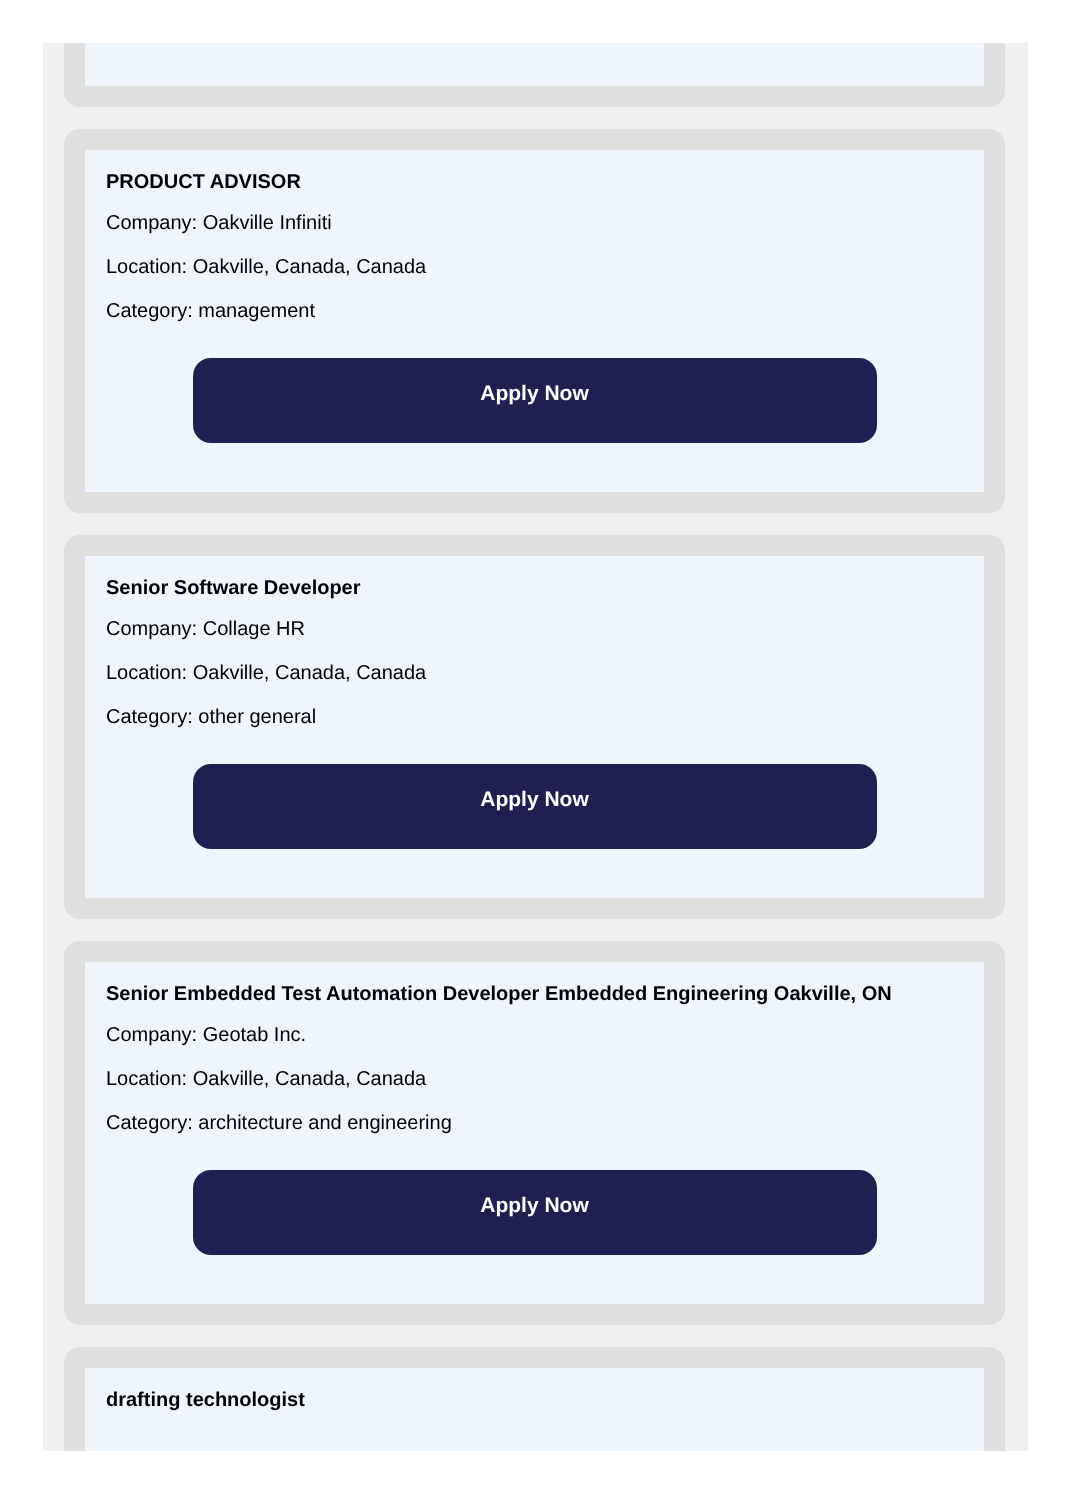PRODUCT ADVISOR
Company: Oakville Infiniti
Location: Oakville, Canada, Canada
Category: management
Apply Now
Senior Software Developer
Company: Collage HR
Location: Oakville, Canada, Canada
Category: other general
Apply Now
Senior Embedded Test Automation Developer Embedded Engineering Oakville, ON
Company: Geotab Inc.
Location: Oakville, Canada, Canada
Category: architecture and engineering
Apply Now
drafting technologist